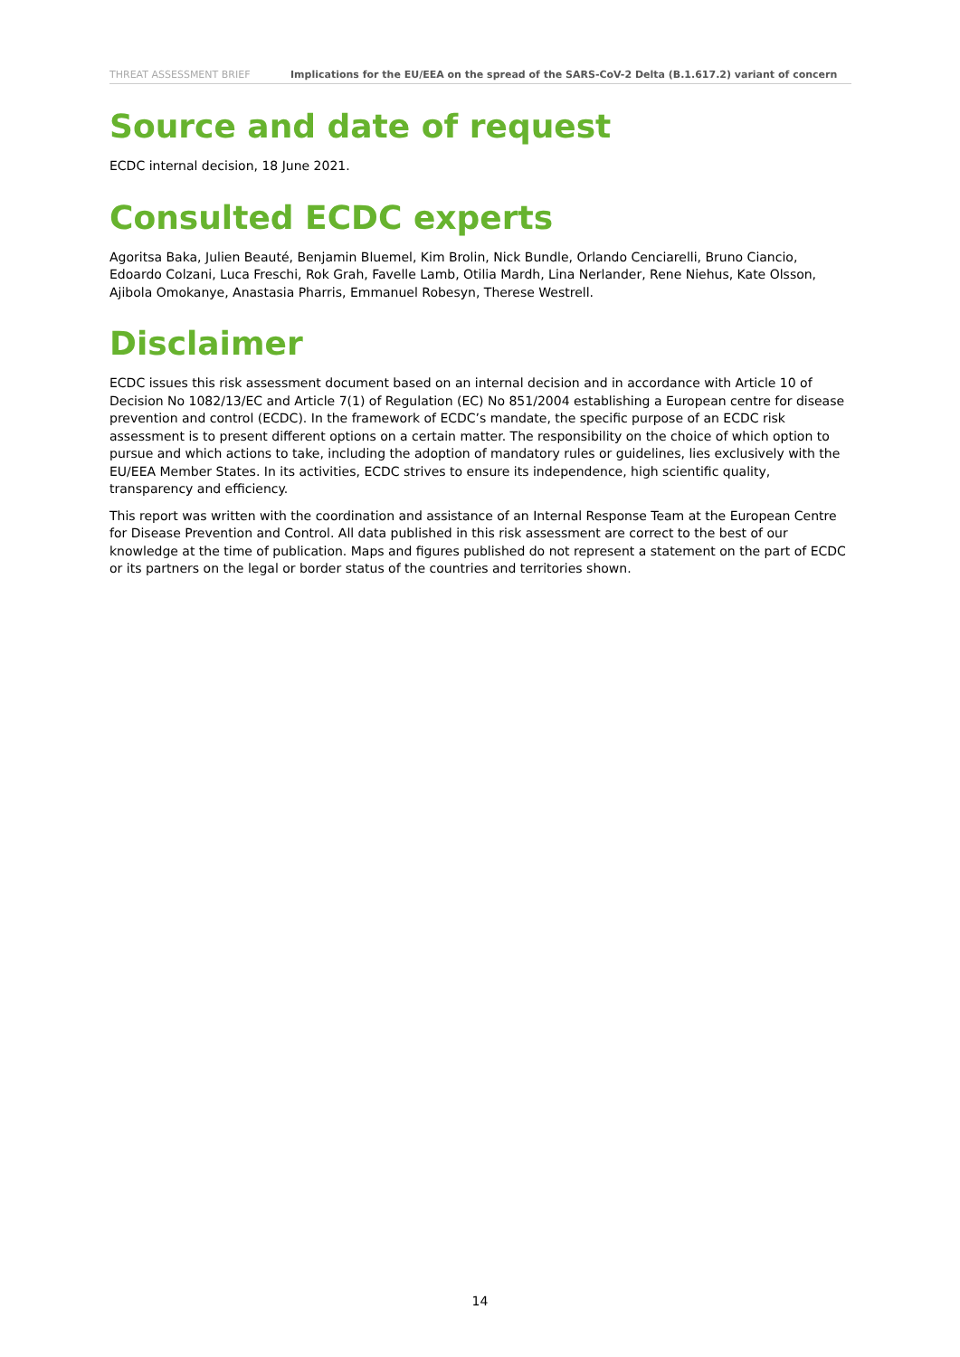THREAT ASSESSMENT BRIEF Implications for the EU/EEA on the spread of the SARS-CoV-2 Delta (B.1.617.2) variant of concern
Source and date of request
ECDC internal decision, 18 June 2021.
Consulted ECDC experts
Agoritsa Baka, Julien Beauté, Benjamin Bluemel, Kim Brolin, Nick Bundle, Orlando Cenciarelli, Bruno Ciancio, Edoardo Colzani, Luca Freschi, Rok Grah, Favelle Lamb, Otilia Mardh, Lina Nerlander, Rene Niehus, Kate Olsson, Ajibola Omokanye, Anastasia Pharris, Emmanuel Robesyn, Therese Westrell.
Disclaimer
ECDC issues this risk assessment document based on an internal decision and in accordance with Article 10 of Decision No 1082/13/EC and Article 7(1) of Regulation (EC) No 851/2004 establishing a European centre for disease prevention and control (ECDC). In the framework of ECDC’s mandate, the specific purpose of an ECDC risk assessment is to present different options on a certain matter. The responsibility on the choice of which option to pursue and which actions to take, including the adoption of mandatory rules or guidelines, lies exclusively with the EU/EEA Member States. In its activities, ECDC strives to ensure its independence, high scientific quality, transparency and efficiency.
This report was written with the coordination and assistance of an Internal Response Team at the European Centre for Disease Prevention and Control. All data published in this risk assessment are correct to the best of our knowledge at the time of publication. Maps and figures published do not represent a statement on the part of ECDC or its partners on the legal or border status of the countries and territories shown.
14